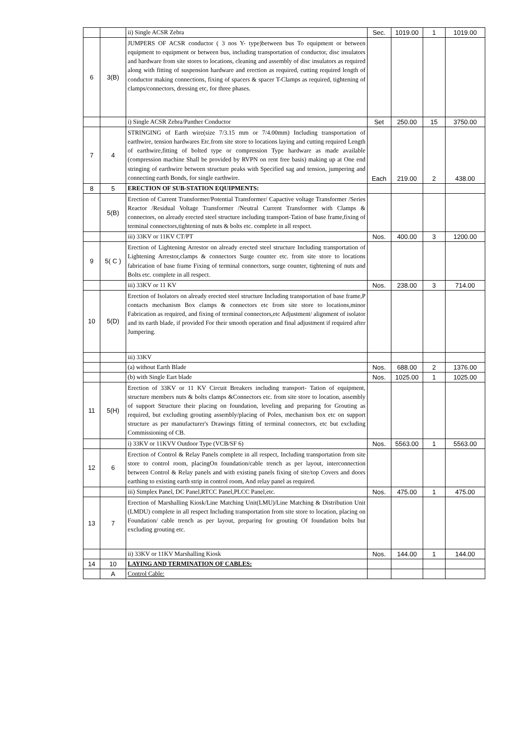| | | ii) Single ACSR Zebra | Sec. | 1019.00 | 1 | 1019.00 |
| 6 | 3(B) | JUMPERS OF ACSR conductor ( 3 nos Y- type)between bus To equipment or between equipment to equipment or between bus, including transportation of conductor, disc insulators and hardware from site stores to locations, cleaning and assembly of disc insulators as required along with fitting of suspension hardware and erection as required, cutting required length of conductor making connections, fixing of spacers & spacer T-Clamps as required, tightening of clamps/connectors, dressing etc, for three phases. | | | | |
| | | i) Single ACSR Zebra/Panther Conductor | Set | 250.00 | 15 | 3750.00 |
| 7 | 4 | STRINGING of Earth wire(size 7/3.15 mm or 7/4.00mm) Including transportation of earthwire, tension hardwares Etc.from site store to locations laying and cutting required Length of earthwire,fitting of bolted type or compression Type hardware as made available (compression machine Shall be provided by RVPN on rent free basis) making up at One end stringing of earthwire between structure peaks with Specified sag and tension, jumpering and connecting earth Bonds, for single earthwire. | Each | 219.00 | 2 | 438.00 |
| 8 | 5 | ERECTION OF SUB-STATION EQUIPMENTS: | | | | |
| | 5(B) | Erection of Current Transformer/Potential Transformer/ Capactive voltage Transformer /Series Reactor /Residual Voltage Transformer /Neutral Current Transformer with Clamps & connectors, on already erected steel structure including transport-Tation of base frame,fixing of terminal connectors,tightening of nuts & bolts etc. complete in all respect. | | | | |
| | | iii) 33KV or 11KV CT/PT | Nos. | 400.00 | 3 | 1200.00 |
| 9 | 5( C ) | Erection of Lightening Arrestor on already erected steel structure Including transportation of Lightening Arrestor,clamps & connectors Surge counter etc. from site store to locations fabrication of base frame Fixing of terminal connectors, surge counter, tightening of nuts and Bolts etc. complete in all respect. | | | | |
| | | iii) 33KV or 11 KV | Nos. | 238.00 | 3 | 714.00 |
| 10 | 5(D) | Erection of Isolators on already erected steel structure Including transportation of base frame,P contacts mechanism Box clamps & connectors etc from site store to locations,minor Fabrication as required, and fixing of terminal connectors,etc Adjustment/ alignment of isolator and its earth blade, if provided For their smooth operation and final adjustment if required after Jumpering. | | | | |
| | | iii) 33KV | | | | |
| | | (a) without Earth Blade | Nos. | 688.00 | 2 | 1376.00 |
| | | (b) with Single Eart blade | Nos. | 1025.00 | 1 | 1025.00 |
| 11 | 5(H) | Erection of 33KV or 11 KV Circuit Breakers including transport- Tation of equipment, structure members nuts & bolts clamps &Connectors etc. from site store to location, assembly of support Structure their placing on foundation, leveling and preparing for Grouting as required, but excluding grouting assembly/placing of Poles, mechanism box etc on support structure as per manufacturer's Drawings fitting of terminal connectors, etc but excluding Commissioning of CB. | | | | |
| | | i) 33KV or 11KVV Outdoor Type (VCB/SF 6) | Nos. | 5563.00 | 1 | 5563.00 |
| 12 | 6 | Erection of Control & Relay Panels complete in all respect, Including transportation from site store to control room, placingOn foundation/cable trench as per layout, interconnection between Control & Relay panels and with existing panels fixing of site/top Covers and doors earthing to existing earth strip in control room, And relay panel as required. | | | | |
| | | iii) Simplex Panel, DC Panel,RTCC Panel,PLCC Panel,etc. | Nos. | 475.00 | 1 | 475.00 |
| 13 | 7 | Erection of Marshalling Kiosk/Line Matching Unit(LMU)/Line Matching & Distribution Unit (LMDU) complete in all respect Including transportation from site store to location, placing on Foundation/ cable trench as per layout, preparing for grouting Of foundation bolts but excluding grouting etc. | | | | |
| | | ii) 33KV or 11KV Marshalling Kiosk | Nos. | 144.00 | 1 | 144.00 |
| 14 | 10 | LAYING AND TERMINATION OF CABLES: | | | | |
| | A | Control Cable: | | | | |